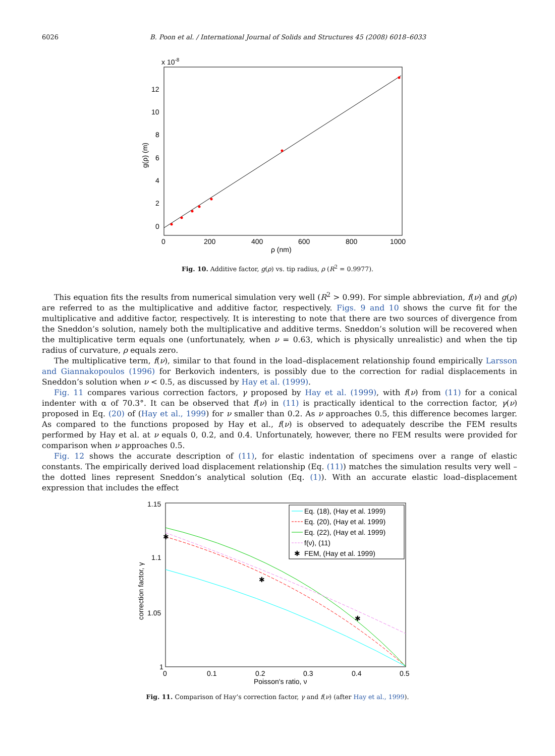6026 B. Poon et al. / International Journal of Solids and Structures 45 (2008) 6018–6033
x 10-8
12
10
8
6
4
2
0
0
200
400
600
800
1000
ρ (nm)
g(ρ) (m)
Fig. 10. Additive factor, g(ρ) vs. tip radius, ρ (R<sup>2</sup> = 0.9977).
This equation fits the results from numerical simulation very well (R<sup>2</sup> > 0.99). For simple abbreviation, f(ν) and g(ρ) are referred to as the multiplicative and additive factor, respectively. Figs. 9 and 10 shows the curve fit for the multiplicative and additive factor, respectively. It is interesting to note that there are two sources of divergence from the Sneddon’s solution, namely both the multiplicative and additive terms. Sneddon’s solution will be recovered when the multiplicative term equals one (unfortunately, when ν = 0.63, which is physically unrealistic) and when the tip radius of curvature, ρ equals zero.
The multiplicative term, f(ν), similar to that found in the load–displacement relationship found empirically Larsson and Giannakopoulos (1996) for Berkovich indenters, is possibly due to the correction for radial displacements in Sneddon’s solution when ν < 0.5, as discussed by Hay et al. (1999).
Fig. 11 compares various correction factors, γ proposed by Hay et al. (1999), with f(ν) from (11) for a conical indenter with α of 70.3°. It can be observed that f(ν) in (11) is practically identical to the correction factor, γ(ν) proposed in Eq. (20) of (Hay et al., 1999) for ν smaller than 0.2. As ν approaches 0.5, this difference becomes larger. As compared to the functions proposed by Hay et al., f(ν) is observed to adequately describe the FEM results performed by Hay et al. at ν equals 0, 0.2, and 0.4. Unfortunately, however, there no FEM results were provided for comparison when ν approaches 0.5.
Fig. 12 shows the accurate description of (11), for elastic indentation of specimens over a range of elastic constants. The empirically derived load displacement relationship (Eq. (11)) matches the simulation results very well – the dotted lines represent Sneddon’s analytical solution (Eq. (1)). With an accurate elastic load–displacement expression that includes the effect
1.15
1.1
1.05
1
0
0.1
0.2
0.3
0.4
0.5
Poisson's ratio, ν
correction factor, γ
✱
✱
✱
Eq. (18), (Hay et al. 1999)
Eq. (20), (Hay et al. 1999)
Eq. (22), (Hay et al. 1999)
f(ν), (11)
FEM, (Hay et al. 1999)
✱
Fig. 11. Comparison of Hay’s correction factor, γ and f(ν) (after Hay et al., 1999).